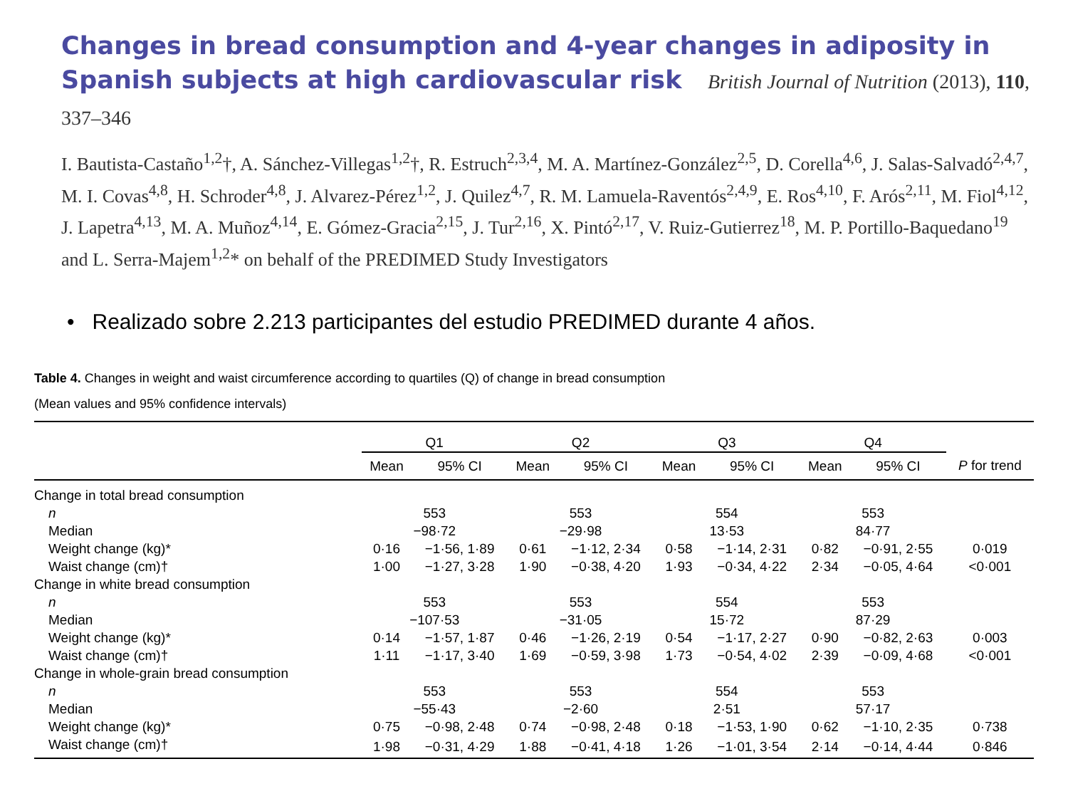Changes in bread consumption and 4-year changes in adiposity in Spanish subjects at high cardiovascular risk British Journal of Nutrition (2013), 110, 337–346
I. Bautista-Castaño<sup>1,2</sup>†, A. Sánchez-Villegas<sup>1,2</sup>†, R. Estruch<sup>2,3,4</sup>, M. A. Martínez-González<sup>2,5</sup>, D. Corella<sup>4,6</sup>, J. Salas-Salvadó<sup>2,4,7</sup>, M. I. Covas<sup>4,8</sup>, H. Schroder<sup>4,8</sup>, J. Alvarez-Pérez<sup>1,2</sup>, J. Quilez<sup>4,7</sup>, R. M. Lamuela-Raventós<sup>2,4,9</sup>, E. Ros<sup>4,10</sup>, F. Arós<sup>2,11</sup>, M. Fiol<sup>4,12</sup>, J. Lapetra<sup>4,13</sup>, M. A. Muñoz<sup>4,14</sup>, E. Gómez-Gracia<sup>2,15</sup>, J. Tur<sup>2,16</sup>, X. Pintó<sup>2,17</sup>, V. Ruiz-Gutierrez<sup>18</sup>, M. P. Portillo-Baquedano<sup>19</sup> and L. Serra-Majem<sup>1,2</sup>* on behalf of the PREDIMED Study Investigators
• Realizado sobre 2.213 participantes del estudio PREDIMED durante 4 años.
Table 4. Changes in weight and waist circumference according to quartiles (Q) of change in bread consumption
(Mean values and 95% confidence intervals)
| | Q1 | | Q2 | | Q3 | | Q4 | | |
| --- | --- | --- | --- | --- | --- | --- | --- | --- | --- |
| | Mean | 95% CI | Mean | 95% CI | Mean | 95% CI | Mean | 95% CI | P for trend |
| Change in total bread consumption | | | | | | | | | |
| n | 553 | | 553 | | 554 | | 553 | | |
| Median | −98·72 | | −29·98 | | 13·53 | | 84·77 | | |
| Weight change (kg)* | 0·16 | −1·56, 1·89 | 0·61 | −1·12, 2·34 | 0·58 | −1·14, 2·31 | 0·82 | −0·91, 2·55 | 0·019 |
| Waist change (cm)† | 1·00 | −1·27, 3·28 | 1·90 | −0·38, 4·20 | 1·93 | −0·34, 4·22 | 2·34 | −0·05, 4·64 | <0·001 |
| Change in white bread consumption | | | | | | | | | |
| n | 553 | | 553 | | 554 | | 553 | | |
| Median | −107·53 | | −31·05 | | 15·72 | | 87·29 | | |
| Weight change (kg)* | 0·14 | −1·57, 1·87 | 0·46 | −1·26, 2·19 | 0·54 | −1·17, 2·27 | 0·90 | −0·82, 2·63 | 0·003 |
| Waist change (cm)† | 1·11 | −1·17, 3·40 | 1·69 | −0·59, 3·98 | 1·73 | −0·54, 4·02 | 2·39 | −0·09, 4·68 | <0·001 |
| Change in whole-grain bread consumption | | | | | | | | | |
| n | 553 | | 553 | | 554 | | 553 | | |
| Median | −55·43 | | −2·60 | | 2·51 | | 57·17 | | |
| Weight change (kg)* | 0·75 | −0·98, 2·48 | 0·74 | −0·98, 2·48 | 0·18 | −1·53, 1·90 | 0·62 | −1·10, 2·35 | 0·738 |
| Waist change (cm)† | 1·98 | −0·31, 4·29 | 1·88 | −0·41, 4·18 | 1·26 | −1·01, 3·54 | 2·14 | −0·14, 4·44 | 0·846 |